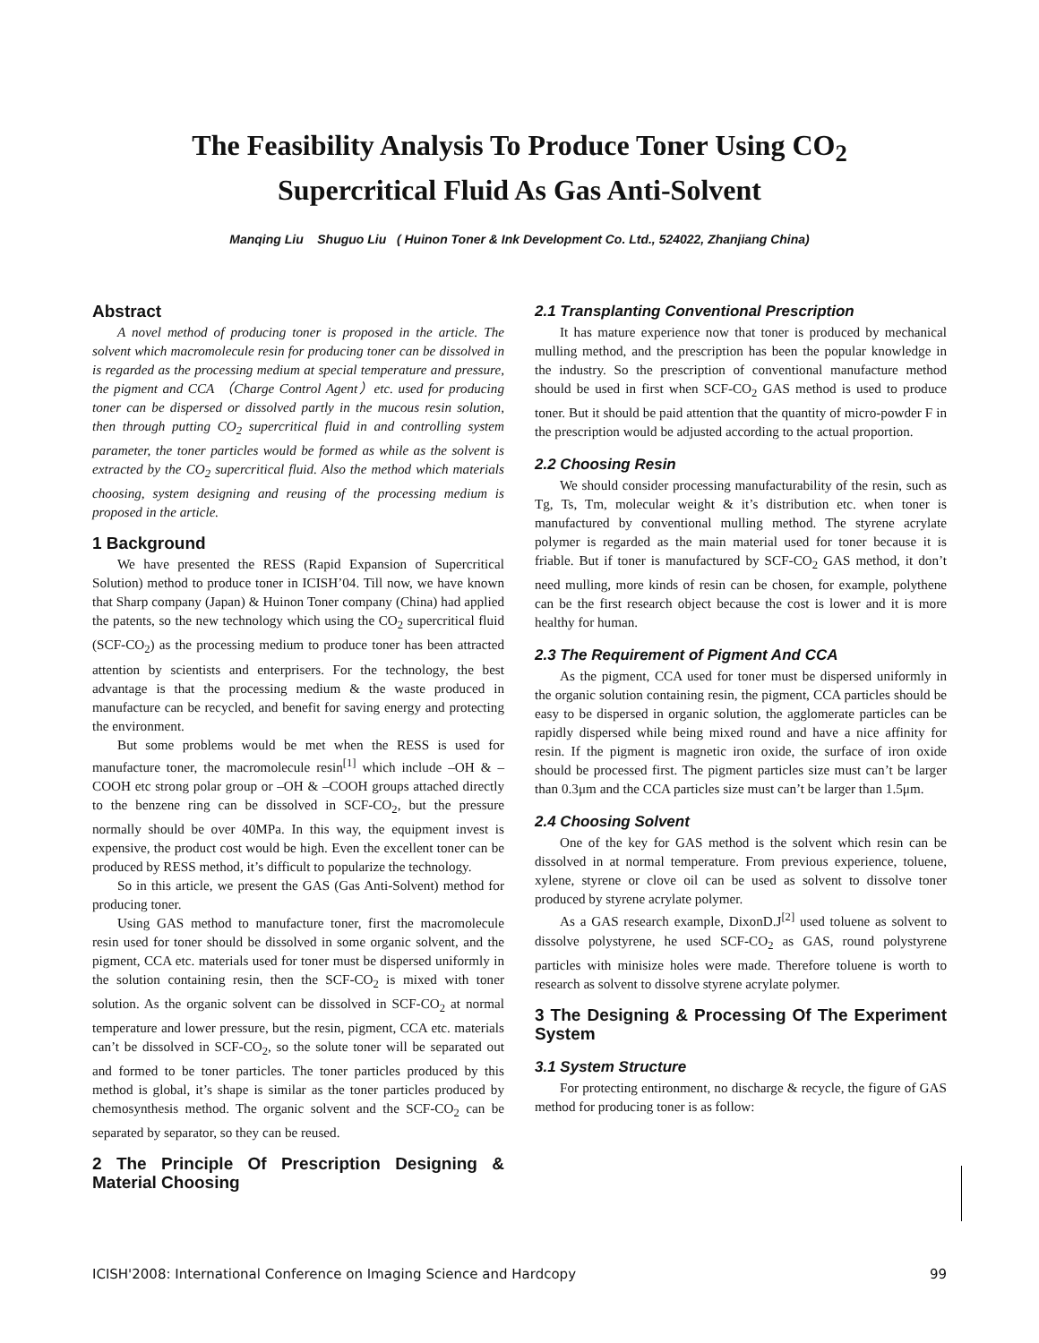The Feasibility Analysis To Produce Toner Using CO<sub>2</sub>
Supercritical Fluid As Gas Anti-Solvent
Manqing Liu Shuguo Liu ( Huinon Toner & Ink Development Co. Ltd., 524022, Zhanjiang China)
Abstract
A novel method of producing toner is proposed in the article. The solvent which macromolecule resin for producing toner can be dissolved in is regarded as the processing medium at special temperature and pressure, the pigment and CCA （Charge Control Agent）etc. used for producing toner can be dispersed or dissolved partly in the mucous resin solution, then through putting CO<sub>2</sub> supercritical fluid in and controlling system parameter, the toner particles would be formed as while as the solvent is extracted by the CO<sub>2</sub> supercritical fluid. Also the method which materials choosing, system designing and reusing of the processing medium is proposed in the article.
1 Background
We have presented the RESS (Rapid Expansion of Supercritical Solution) method to produce toner in ICISH’04. Till now, we have known that Sharp company (Japan) & Huinon Toner company (China) had applied the patents, so the new technology which using the CO<sub>2</sub> supercritical fluid (SCF-CO<sub>2</sub>) as the processing medium to produce toner has been attracted attention by scientists and enterprisers. For the technology, the best advantage is that the processing medium & the waste produced in manufacture can be recycled, and benefit for saving energy and protecting the environment.
But some problems would be met when the RESS is used for manufacture toner, the macromolecule resin<sup>[1]</sup> which include –OH & –COOH etc strong polar group or –OH & –COOH groups attached directly to the benzene ring can be dissolved in SCF-CO<sub>2</sub>, but the pressure normally should be over 40MPa. In this way, the equipment invest is expensive, the product cost would be high. Even the excellent toner can be produced by RESS method, it’s difficult to popularize the technology.
So in this article, we present the GAS (Gas Anti-Solvent) method for producing toner.
Using GAS method to manufacture toner, first the macromolecule resin used for toner should be dissolved in some organic solvent, and the pigment, CCA etc. materials used for toner must be dispersed uniformly in the solution containing resin, then the SCF-CO<sub>2</sub> is mixed with toner solution. As the organic solvent can be dissolved in SCF-CO<sub>2</sub> at normal temperature and lower pressure, but the resin, pigment, CCA etc. materials can’t be dissolved in SCF-CO<sub>2</sub>, so the solute toner will be separated out and formed to be toner particles. The toner particles produced by this method is global, it’s shape is similar as the toner particles produced by chemosynthesis method. The organic solvent and the SCF-CO<sub>2</sub> can be separated by separator, so they can be reused.
2 The Principle Of Prescription Designing & Material Choosing
2.1 Transplanting Conventional Prescription
It has mature experience now that toner is produced by mechanical mulling method, and the prescription has been the popular knowledge in the industry. So the prescription of conventional manufacture method should be used in first when SCF-CO<sub>2</sub> GAS method is used to produce toner. But it should be paid attention that the quantity of micro-powder F in the prescription would be adjusted according to the actual proportion.
2.2 Choosing Resin
We should consider processing manufacturability of the resin, such as Tg, Ts, Tm, molecular weight & it’s distribution etc. when toner is manufactured by conventional mulling method. The styrene acrylate polymer is regarded as the main material used for toner because it is friable. But if toner is manufactured by SCF-CO<sub>2</sub> GAS method, it don’t need mulling, more kinds of resin can be chosen, for example, polythene can be the first research object because the cost is lower and it is more healthy for human.
2.3 The Requirement of Pigment And CCA
As the pigment, CCA used for toner must be dispersed uniformly in the organic solution containing resin, the pigment, CCA particles should be easy to be dispersed in organic solution, the agglomerate particles can be rapidly dispersed while being mixed round and have a nice affinity for resin. If the pigment is magnetic iron oxide, the surface of iron oxide should be processed first. The pigment particles size must can’t be larger than 0.3μm and the CCA particles size must can’t be larger than 1.5μm.
2.4 Choosing Solvent
One of the key for GAS method is the solvent which resin can be dissolved in at normal temperature. From previous experience, toluene, xylene, styrene or clove oil can be used as solvent to dissolve toner produced by styrene acrylate polymer.
As a GAS research example, DixonD.J<sup>[2]</sup> used toluene as solvent to dissolve polystyrene, he used SCF-CO<sub>2</sub> as GAS, round polystyrene particles with minisize holes were made. Therefore toluene is worth to research as solvent to dissolve styrene acrylate polymer.
3 The Designing & Processing Of The Experiment System
3.1 System Structure
For protecting entironment, no discharge & recycle, the figure of GAS method for producing toner is as follow:
ICISH'2008: International Conference on Imaging Science and Hardcopy 99